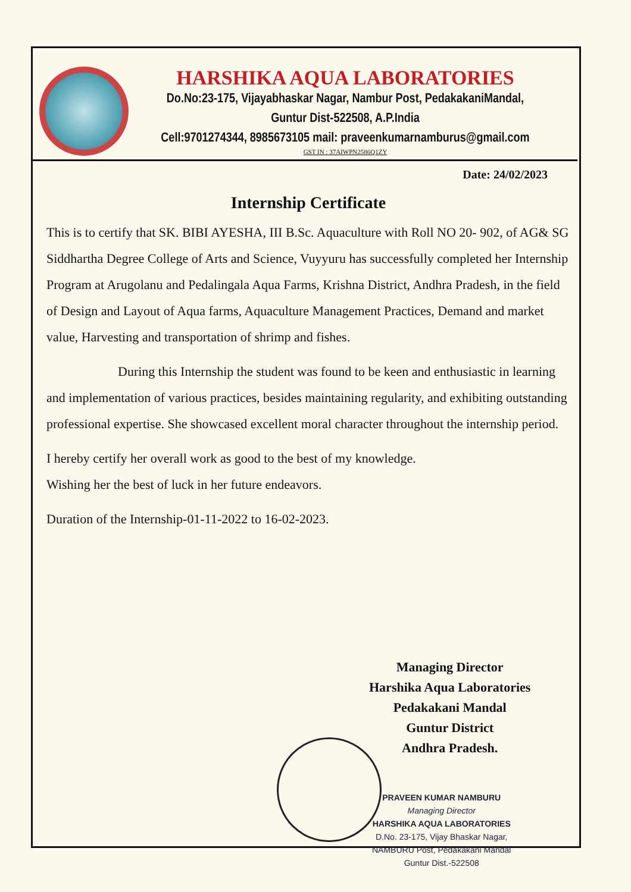HARSHIKA AQUA LABORATORIES
Do.No:23-175, Vijayabhaskar Nagar, Nambur Post, PedakakaniMandal,
Guntur Dist-522508, A.P.India
Cell:9701274344, 8985673105 mail: praveenkumarnamburus@gmail.com
GST IN : 37AIWPN2586Q1ZY
Date: 24/02/2023
Internship Certificate
This is to certify that SK. BIBI AYESHA, III B.Sc. Aquaculture with Roll NO 20- 902, of AG& SG Siddhartha Degree College of Arts and Science, Vuyyuru has successfully completed her Internship Program at Arugolanu and Pedalingala Aqua Farms, Krishna District, Andhra Pradesh, in the field of Design and Layout of Aqua farms, Aquaculture Management Practices, Demand and market value, Harvesting and transportation of shrimp and fishes.
During this Internship the student was found to be keen and enthusiastic in learning and implementation of various practices, besides maintaining regularity, and exhibiting outstanding professional expertise. She showcased excellent moral character throughout the internship period.
I hereby certify her overall work as good to the best of my knowledge.
Wishing her the best of luck in her future endeavors.
Duration of the Internship-01-11-2022 to 16-02-2023.
Managing Director
Harshika Aqua Laboratories
Pedakakani Mandal
Guntur District
Andhra Pradesh.
PRAVEEN KUMAR NAMBURU
Managing Director
HARSHIKA AQUA LABORATORIES
D.No. 23-175, Vijay Bhaskar Nagar,
NAMBURU Post, Pedakakani Mandal
Guntur Dist.-522508